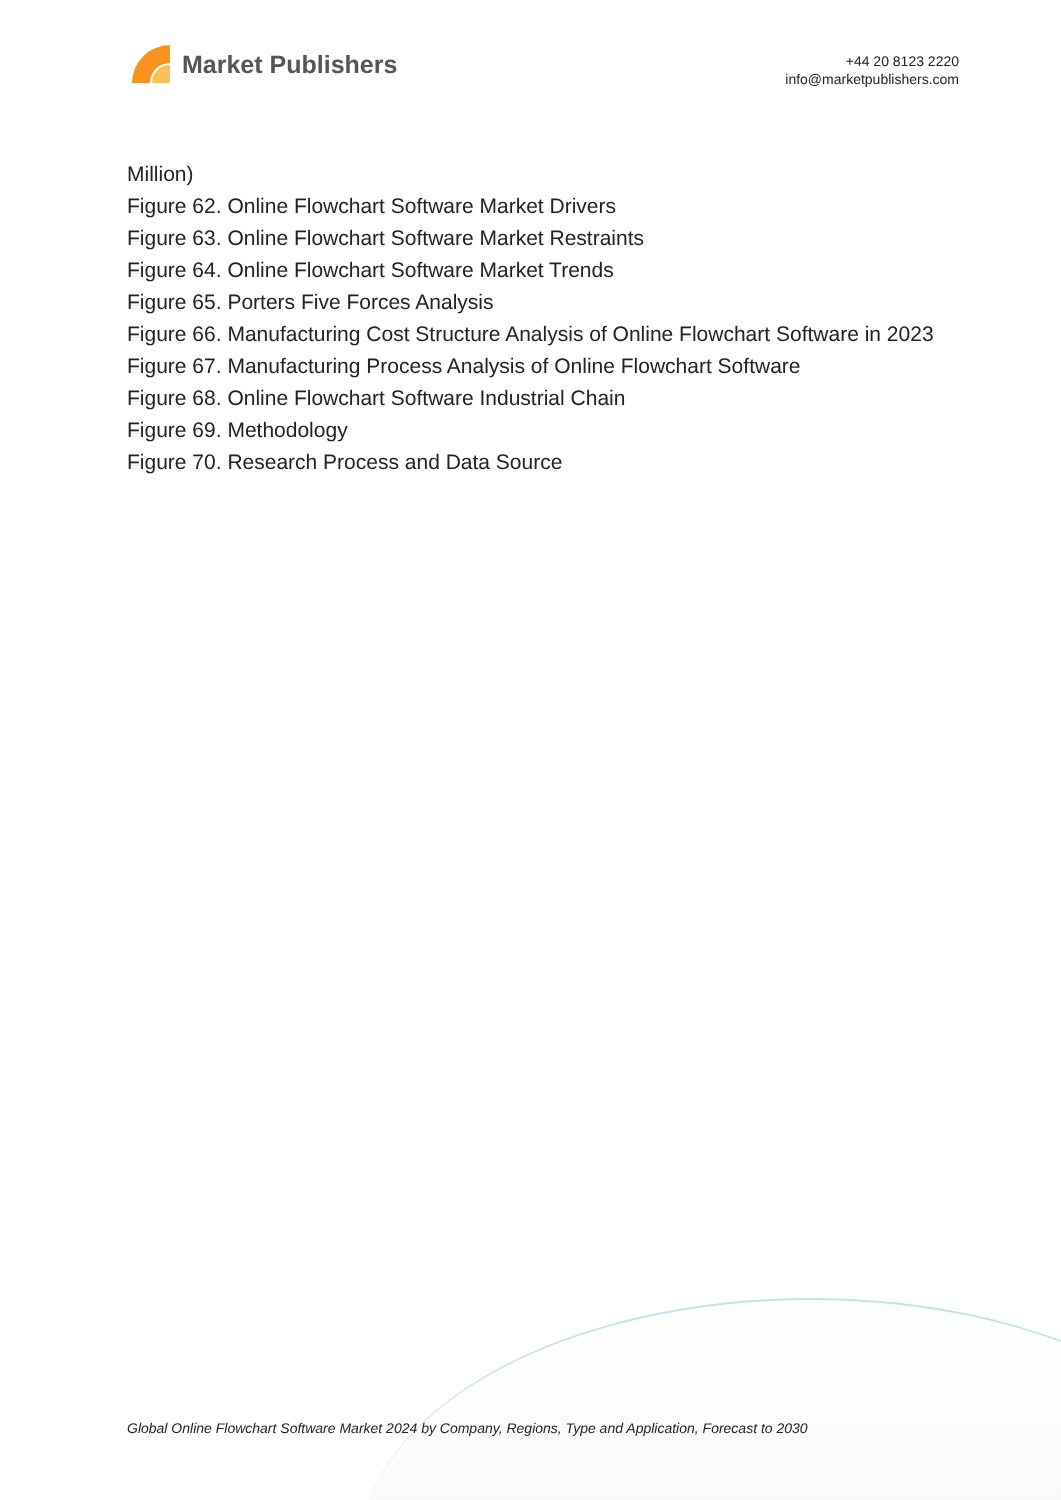Market Publishers
+44 20 8123 2220
info@marketpublishers.com
Million)
Figure 62. Online Flowchart Software Market Drivers
Figure 63. Online Flowchart Software Market Restraints
Figure 64. Online Flowchart Software Market Trends
Figure 65. Porters Five Forces Analysis
Figure 66. Manufacturing Cost Structure Analysis of Online Flowchart Software in 2023
Figure 67. Manufacturing Process Analysis of Online Flowchart Software
Figure 68. Online Flowchart Software Industrial Chain
Figure 69. Methodology
Figure 70. Research Process and Data Source
Global Online Flowchart Software Market 2024 by Company, Regions, Type and Application, Forecast to 2030